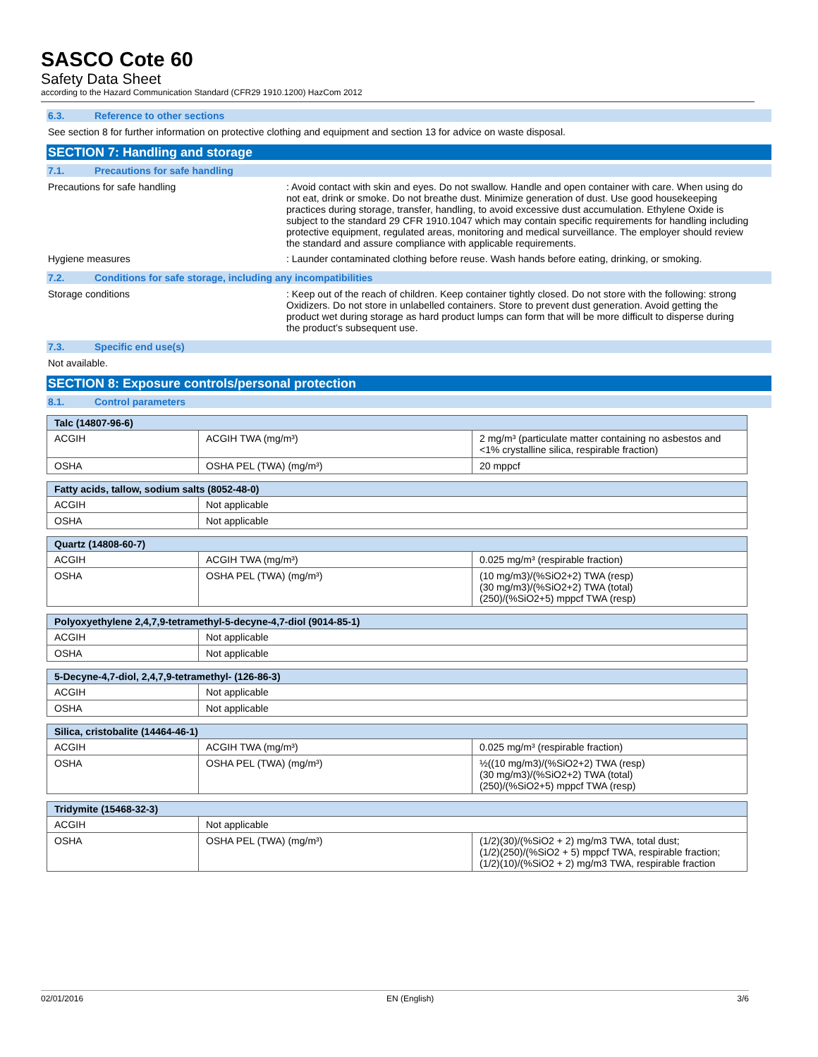SASCO Cote 60
Safety Data Sheet
according to the Hazard Communication Standard (CFR29 1910.1200) HazCom 2012
6.3. Reference to other sections
See section 8 for further information on protective clothing and equipment and section 13 for advice on waste disposal.
SECTION 7: Handling and storage
7.1. Precautions for safe handling
Precautions for safe handling : Avoid contact with skin and eyes. Do not swallow. Handle and open container with care. When using do not eat, drink or smoke. Do not breathe dust. Minimize generation of dust. Use good housekeeping practices during storage, transfer, handling, to avoid excessive dust accumulation. Ethylene Oxide is subject to the standard 29 CFR 1910.1047 which may contain specific requirements for handling including protective equipment, regulated areas, monitoring and medical surveillance. The employer should review the standard and assure compliance with applicable requirements.
Hygiene measures : Launder contaminated clothing before reuse. Wash hands before eating, drinking, or smoking.
7.2. Conditions for safe storage, including any incompatibilities
Storage conditions : Keep out of the reach of children. Keep container tightly closed. Do not store with the following: strong Oxidizers. Do not store in unlabelled containers. Store to prevent dust generation. Avoid getting the product wet during storage as hard product lumps can form that will be more difficult to disperse during the product’s subsequent use.
7.3. Specific end use(s)
Not available.
SECTION 8: Exposure controls/personal protection
8.1. Control parameters
| Talc (14807-96-6) | | |
| --- | --- | --- |
| ACGIH | ACGIH TWA (mg/m³) | 2 mg/m³ (particulate matter containing no asbestos and <1% crystalline silica, respirable fraction) |
| OSHA | OSHA PEL (TWA) (mg/m³) | 20 mppcf |
| Fatty acids, tallow, sodium salts (8052-48-0) | |
| --- | --- |
| ACGIH | Not applicable |
| OSHA | Not applicable |
| Quartz (14808-60-7) | | |
| --- | --- | --- |
| ACGIH | ACGIH TWA (mg/m³) | 0.025 mg/m³ (respirable fraction) |
| OSHA | OSHA PEL (TWA) (mg/m³) | (10 mg/m3)/(%SiO2+2) TWA (resp) (30 mg/m3)/(%SiO2+2) TWA (total) (250)/(%SiO2+5) mppcf TWA (resp) |
| Polyoxyethylene 2,4,7,9-tetramethyl-5-decyne-4,7-diol (9014-85-1) | |
| --- | --- |
| ACGIH | Not applicable |
| OSHA | Not applicable |
| 5-Decyne-4,7-diol, 2,4,7,9-tetramethyl- (126-86-3) | |
| --- | --- |
| ACGIH | Not applicable |
| OSHA | Not applicable |
| Silica, cristobalite (14464-46-1) | | |
| --- | --- | --- |
| ACGIH | ACGIH TWA (mg/m³) | 0.025 mg/m³ (respirable fraction) |
| OSHA | OSHA PEL (TWA) (mg/m³) | ½((10 mg/m3)/(%SiO2+2) TWA (resp) (30 mg/m3)/(%SiO2+2) TWA (total) (250)/(%SiO2+5) mppcf TWA (resp) |
| Tridymite (15468-32-3) | | |
| --- | --- | --- |
| ACGIH | Not applicable | |
| OSHA | OSHA PEL (TWA) (mg/m³) | (1/2)(30)/(%SiO2 + 2) mg/m3 TWA, total dust; (1/2)(250)/(%SiO2 + 5) mppcf TWA, respirable fraction; (1/2)(10)/(%SiO2 + 2) mg/m3 TWA, respirable fraction |
02/01/2016 EN (English) 3/6